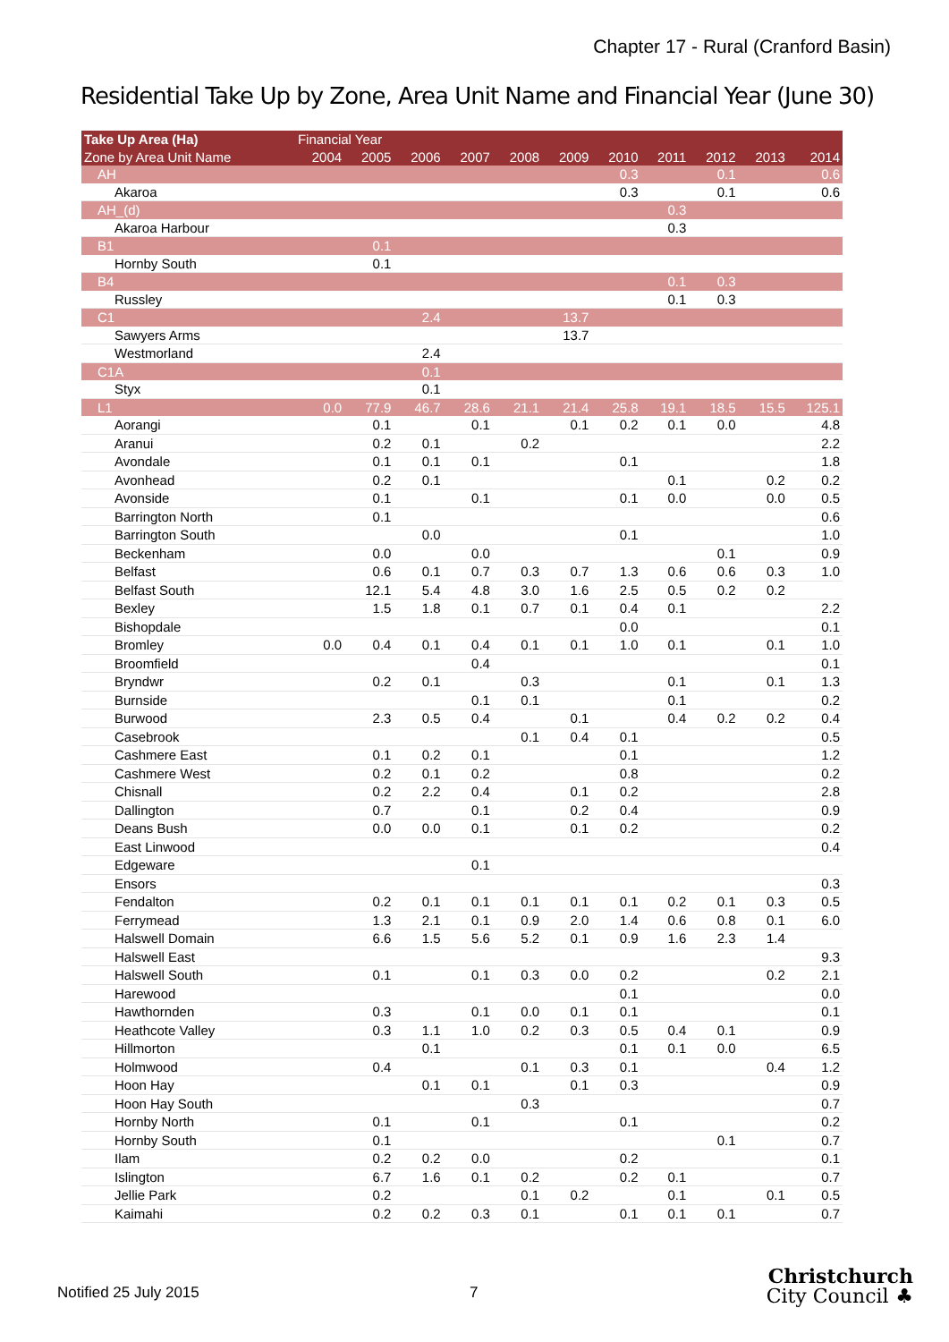Chapter 17 - Rural (Cranford Basin)
Residential Take Up by Zone, Area Unit Name and Financial Year (June 30)
| Take Up Area (Ha) | Financial Year | | | | | | | | | | |
| --- | --- | --- | --- | --- | --- | --- | --- | --- | --- | --- | --- |
| Zone by Area Unit Name | 2004 | 2005 | 2006 | 2007 | 2008 | 2009 | 2010 | 2011 | 2012 | 2013 | 2014 |
| AH | | | | | | | 0.3 | | 0.1 | | 0.6 |
| Akaroa | | | | | | | 0.3 | | 0.1 | | 0.6 |
| AH_(d) | | | | | | | | 0.3 | | | |
| Akaroa Harbour | | | | | | | | 0.3 | | | |
| B1 | | 0.1 | | | | | | | | | |
| Hornby South | | 0.1 | | | | | | | | | |
| B4 | | | | | | | | 0.1 | 0.3 | | |
| Russley | | | | | | | | 0.1 | 0.3 | | |
| C1 | | | 2.4 | | | 13.7 | | | | | |
| Sawyers Arms | | | | | | 13.7 | | | | | |
| Westmorland | | | 2.4 | | | | | | | | |
| C1A | | | 0.1 | | | | | | | | |
| Styx | | | 0.1 | | | | | | | | |
| L1 | 0.0 | 77.9 | 46.7 | 28.6 | 21.1 | 21.4 | 25.8 | 19.1 | 18.5 | 15.5 | 125.1 |
| Aorangi | | 0.1 | | 0.1 | | 0.1 | 0.2 | 0.1 | 0.0 | | 4.8 |
| Aranui | | 0.2 | 0.1 | | 0.2 | | | | | | 2.2 |
| Avondale | | 0.1 | 0.1 | 0.1 | | | 0.1 | | | | 1.8 |
| Avonhead | | 0.2 | 0.1 | | | | | 0.1 | | 0.2 | 0.2 |
| Avonside | | 0.1 | | 0.1 | | | 0.1 | 0.0 | | 0.0 | 0.5 |
| Barrington North | | 0.1 | | | | | | | | | 0.6 |
| Barrington South | | | 0.0 | | | | 0.1 | | | | 1.0 |
| Beckenham | | 0.0 | | 0.0 | | | | | 0.1 | | 0.9 |
| Belfast | | 0.6 | 0.1 | 0.7 | 0.3 | 0.7 | 1.3 | 0.6 | 0.6 | 0.3 | 1.0 |
| Belfast South | | 12.1 | 5.4 | 4.8 | 3.0 | 1.6 | 2.5 | 0.5 | 0.2 | 0.2 | |
| Bexley | | 1.5 | 1.8 | 0.1 | 0.7 | 0.1 | 0.4 | 0.1 | | | 2.2 |
| Bishopdale | | | | | | | 0.0 | | | | 0.1 |
| Bromley | 0.0 | 0.4 | 0.1 | 0.4 | 0.1 | 0.1 | 1.0 | 0.1 | | 0.1 | 1.0 |
| Broomfield | | | | 0.4 | | | | | | | 0.1 |
| Bryndwr | | 0.2 | 0.1 | | 0.3 | | | 0.1 | | 0.1 | 1.3 |
| Burnside | | | | 0.1 | 0.1 | | | 0.1 | | | 0.2 |
| Burwood | | 2.3 | 0.5 | 0.4 | | 0.1 | | 0.4 | 0.2 | 0.2 | 0.4 |
| Casebrook | | | | | 0.1 | 0.4 | 0.1 | | | | 0.5 |
| Cashmere East | | 0.1 | 0.2 | 0.1 | | | 0.1 | | | | 1.2 |
| Cashmere West | | 0.2 | 0.1 | 0.2 | | | 0.8 | | | | 0.2 |
| Chisnall | | 0.2 | 2.2 | 0.4 | | 0.1 | 0.2 | | | | 2.8 |
| Dallington | | 0.7 | | 0.1 | | 0.2 | 0.4 | | | | 0.9 |
| Deans Bush | | 0.0 | 0.0 | 0.1 | | 0.1 | 0.2 | | | | 0.2 |
| East Linwood | | | | | | | | | | | 0.4 |
| Edgeware | | | | 0.1 | | | | | | | |
| Ensors | | | | | | | | | | | 0.3 |
| Fendalton | | 0.2 | 0.1 | 0.1 | 0.1 | 0.1 | 0.1 | 0.2 | 0.1 | 0.3 | 0.5 |
| Ferrymead | | 1.3 | 2.1 | 0.1 | 0.9 | 2.0 | 1.4 | 0.6 | 0.8 | 0.1 | 6.0 |
| Halswell Domain | | 6.6 | 1.5 | 5.6 | 5.2 | 0.1 | 0.9 | 1.6 | 2.3 | 1.4 | |
| Halswell East | | | | | | | | | | | 9.3 |
| Halswell South | | 0.1 | | 0.1 | 0.3 | 0.0 | 0.2 | | | 0.2 | 2.1 |
| Harewood | | | | | | | 0.1 | | | | 0.0 |
| Hawthornden | | 0.3 | | 0.1 | 0.0 | 0.1 | 0.1 | | | | 0.1 |
| Heathcote Valley | | 0.3 | 1.1 | 1.0 | 0.2 | 0.3 | 0.5 | 0.4 | 0.1 | | 0.9 |
| Hillmorton | | | 0.1 | | | | 0.1 | 0.1 | 0.0 | | 6.5 |
| Holmwood | | 0.4 | | | 0.1 | 0.3 | 0.1 | | | 0.4 | 1.2 |
| Hoon Hay | | | 0.1 | 0.1 | | 0.1 | 0.3 | | | | 0.9 |
| Hoon Hay South | | | | | 0.3 | | | | | | 0.7 |
| Hornby North | | 0.1 | | 0.1 | | | 0.1 | | | | 0.2 |
| Hornby South | | 0.1 | | | | | | | 0.1 | | 0.7 |
| Ilam | | 0.2 | 0.2 | 0.0 | | | 0.2 | | | | 0.1 |
| Islington | | 6.7 | 1.6 | 0.1 | 0.2 | | 0.2 | 0.1 | | | 0.7 |
| Jellie Park | | 0.2 | | | 0.1 | 0.2 | | 0.1 | | 0.1 | 0.5 |
| Kaimahi | | 0.2 | 0.2 | 0.3 | 0.1 | | 0.1 | 0.1 | 0.1 | | 0.7 |
Notified 25 July 2015 7
Christchurch
City Council ♣